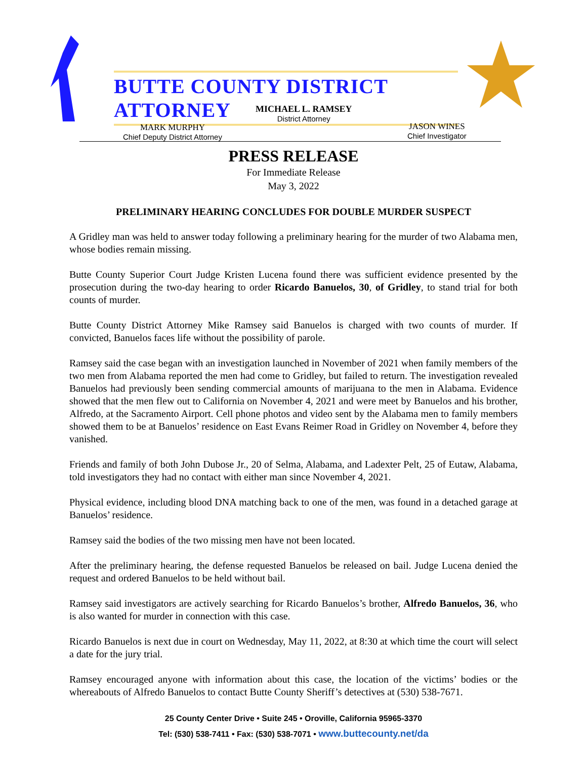BUTTE COUNTY DISTRICT ATTORNEY
MICHAEL L. RAMSEY
District Attorney
MARK MURPHY
Chief Deputy District Attorney
JASON WINES
Chief Investigator
PRESS RELEASE
For Immediate Release
May 3, 2022
PRELIMINARY HEARING CONCLUDES FOR DOUBLE MURDER SUSPECT
A Gridley man was held to answer today following a preliminary hearing for the murder of two Alabama men, whose bodies remain missing.
Butte County Superior Court Judge Kristen Lucena found there was sufficient evidence presented by the prosecution during the two-day hearing to order Ricardo Banuelos, 30, of Gridley, to stand trial for both counts of murder.
Butte County District Attorney Mike Ramsey said Banuelos is charged with two counts of murder. If convicted, Banuelos faces life without the possibility of parole.
Ramsey said the case began with an investigation launched in November of 2021 when family members of the two men from Alabama reported the men had come to Gridley, but failed to return. The investigation revealed Banuelos had previously been sending commercial amounts of marijuana to the men in Alabama. Evidence showed that the men flew out to California on November 4, 2021 and were meet by Banuelos and his brother, Alfredo, at the Sacramento Airport. Cell phone photos and video sent by the Alabama men to family members showed them to be at Banuelos’ residence on East Evans Reimer Road in Gridley on November 4, before they vanished.
Friends and family of both John Dubose Jr., 20 of Selma, Alabama, and Ladexter Pelt, 25 of Eutaw, Alabama, told investigators they had no contact with either man since November 4, 2021.
Physical evidence, including blood DNA matching back to one of the men, was found in a detached garage at Banuelos’ residence.
Ramsey said the bodies of the two missing men have not been located.
After the preliminary hearing, the defense requested Banuelos be released on bail. Judge Lucena denied the request and ordered Banuelos to be held without bail.
Ramsey said investigators are actively searching for Ricardo Banuelos’s brother, Alfredo Banuelos, 36, who is also wanted for murder in connection with this case.
Ricardo Banuelos is next due in court on Wednesday, May 11, 2022, at 8:30 at which time the court will select a date for the jury trial.
Ramsey encouraged anyone with information about this case, the location of the victims’ bodies or the whereabouts of Alfredo Banuelos to contact Butte County Sheriff’s detectives at (530) 538-7671.
25 County Center Drive • Suite 245 • Oroville, California 95965-3370
Tel: (530) 538-7411 • Fax: (530) 538-7071 • www.buttecounty.net/da